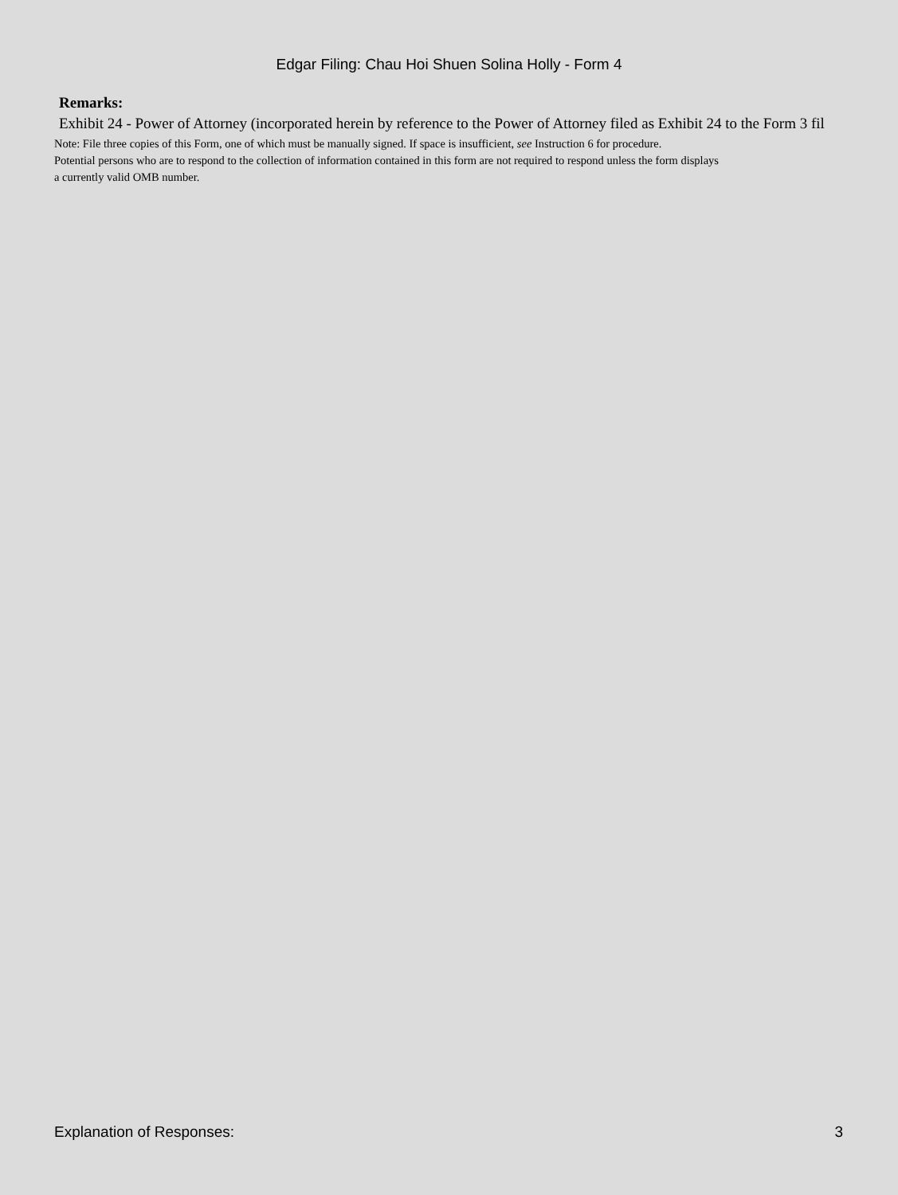Edgar Filing: Chau Hoi Shuen Solina Holly - Form 4
Remarks:
Exhibit 24 - Power of Attorney (incorporated herein by reference to the Power of Attorney filed as Exhibit 24 to the Form 3 fil
Note: File three copies of this Form, one of which must be manually signed. If space is insufficient, see Instruction 6 for procedure.
Potential persons who are to respond to the collection of information contained in this form are not required to respond unless the form displays
a currently valid OMB number.
Explanation of Responses: 3